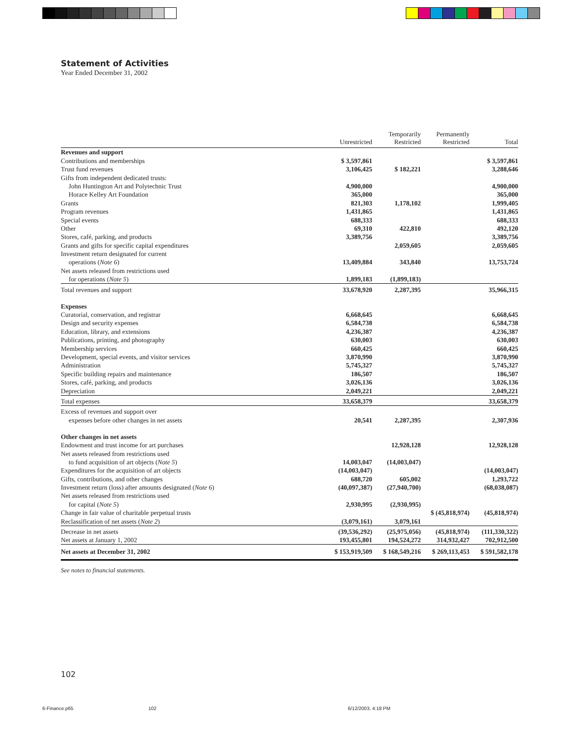Statement of Activities
Year Ended December 31, 2002
| | Unrestricted | Temporarily Restricted | Permanently Restricted | Total |
| --- | --- | --- | --- | --- |
| Revenues and support | | | | |
| Contributions and memberships | $ 3,597,861 | | | $ 3,597,861 |
| Trust fund revenues | 3,106,425 | $ 182,221 | | 3,288,646 |
| Gifts from independent dedicated trusts: | | | | |
| John Huntington Art and Polytechnic Trust | 4,900,000 | | | 4,900,000 |
| Horace Kelley Art Foundation | 365,000 | | | 365,000 |
| Grants | 821,303 | 1,178,102 | | 1,999,405 |
| Program revenues | 1,431,865 | | | 1,431,865 |
| Special events | 688,333 | | | 688,333 |
| Other | 69,310 | 422,810 | | 492,120 |
| Stores, café, parking, and products | 3,389,756 | | | 3,389,756 |
| Grants and gifts for specific capital expenditures | | 2,059,605 | | 2,059,605 |
| Investment return designated for current | | | | |
| operations ( Note 6 ) | 13,409,884 | 343,840 | | 13,753,724 |
| Net assets released from restrictions used | | | | |
| for operations ( Note 5 ) | 1,899,183 | (1,899,183) | | |
| Total revenues and support | 33,678,920 | 2,287,395 | | 35,966,315 |
| Expenses | | | | |
| Curatorial, conservation, and registrar | 6,668,645 | | | 6,668,645 |
| Design and security expenses | 6,584,738 | | | 6,584,738 |
| Education, library, and extensions | 4,236,387 | | | 4,236,387 |
| Publications, printing, and photography | 630,003 | | | 630,003 |
| Membership services | 660,425 | | | 660,425 |
| Development, special events, and visitor services | 3,870,990 | | | 3,870,990 |
| Administration | 5,745,327 | | | 5,745,327 |
| Specific building repairs and maintenance | 186,507 | | | 186,507 |
| Stores, café, parking, and products | 3,026,136 | | | 3,026,136 |
| Depreciation | 2,049,221 | | | 2,049,221 |
| Total expenses | 33,658,379 | | | 33,658,379 |
| Excess of revenues and support over | | | | |
| expenses before other changes in net assets | 20,541 | 2,287,395 | | 2,307,936 |
| Other changes in net assets | | | | |
| Endowment and trust income for art purchases | | 12,928,128 | | 12,928,128 |
| Net assets released from restrictions used | | | | |
| to fund acquisition of art objects ( Note 5 ) | 14,003,047 | (14,003,047) | | |
| Expenditures for the acquisition of art objects | (14,003,047) | | | (14,003,047) |
| Gifts, contributions, and other changes | 688,720 | 605,002 | | 1,293,722 |
| Investment return (loss) after amounts designated ( Note 6 ) | (40,097,387) | (27,940,700) | | (68,038,087) |
| Net assets released from restrictions used | | | | |
| for capital ( Note 5 ) | 2,930,995 | (2,930,995) | | |
| Change in fair value of charitable perpetual trusts | | | $ (45,818,974) | (45,818,974) |
| Reclassification of net assets ( Note 2 ) | (3,079,161) | 3,079,161 | | |
| Decrease in net assets | (39,536,292) | (25,975,056) | (45,818,974) | (111,330,322) |
| Net assets at January 1, 2002 | 193,455,801 | 194,524,272 | 314,932,427 | 702,912,500 |
| Net assets at December 31, 2002 | $ 153,919,509 | $ 168,549,216 | $ 269,113,453 | $ 591,582,178 |
See notes to financial statements.
102
6-Finance.p65 102 6/12/2003, 4:18 PM